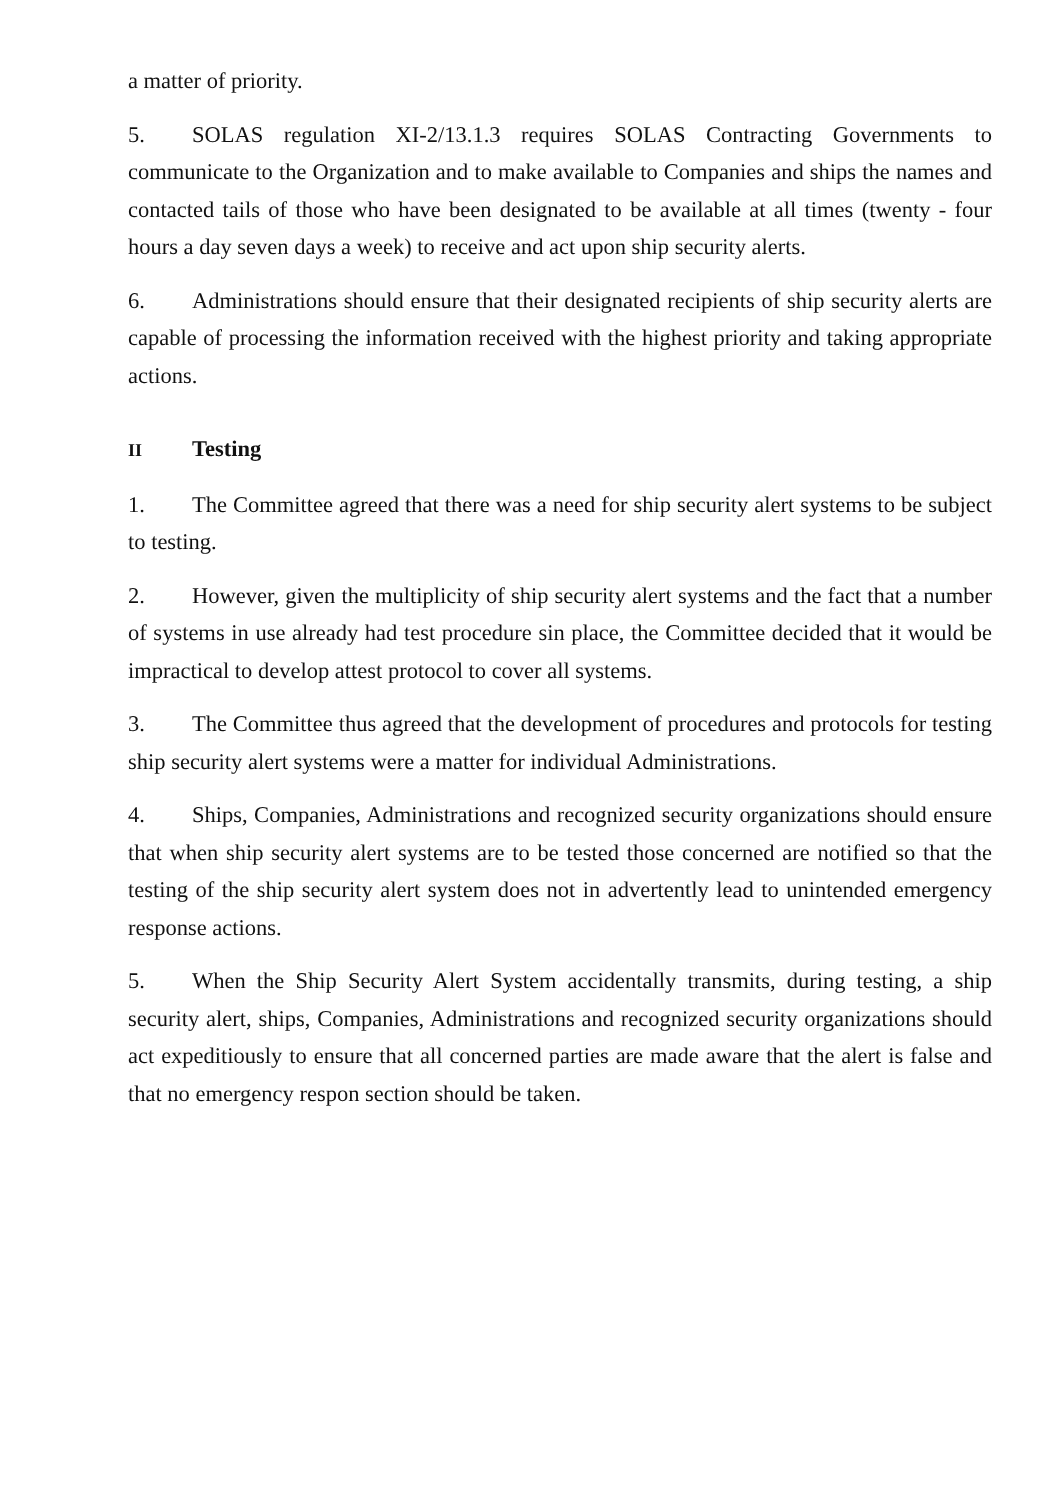a matter of priority.
5. SOLAS regulation XI-2/13.1.3 requires SOLAS Contracting Governments to communicate to the Organization and to make available to Companies and ships the names and contacted tails of those who have been designated to be available at all times (twenty - four hours a day seven days a week) to receive and act upon ship security alerts.
6. Administrations should ensure that their designated recipients of ship security alerts are capable of processing the information received with the highest priority and taking appropriate actions.
II Testing
1. The Committee agreed that there was a need for ship security alert systems to be subject to testing.
2. However, given the multiplicity of ship security alert systems and the fact that a number of systems in use already had test procedure sin place, the Committee decided that it would be impractical to develop attest protocol to cover all systems.
3. The Committee thus agreed that the development of procedures and protocols for testing ship security alert systems were a matter for individual Administrations.
4. Ships, Companies, Administrations and recognized security organizations should ensure that when ship security alert systems are to be tested those concerned are notified so that the testing of the ship security alert system does not in advertently lead to unintended emergency response actions.
5. When the Ship Security Alert System accidentally transmits, during testing, a ship security alert, ships, Companies, Administrations and recognized security organizations should act expeditiously to ensure that all concerned parties are made aware that the alert is false and that no emergency respon section should be taken.